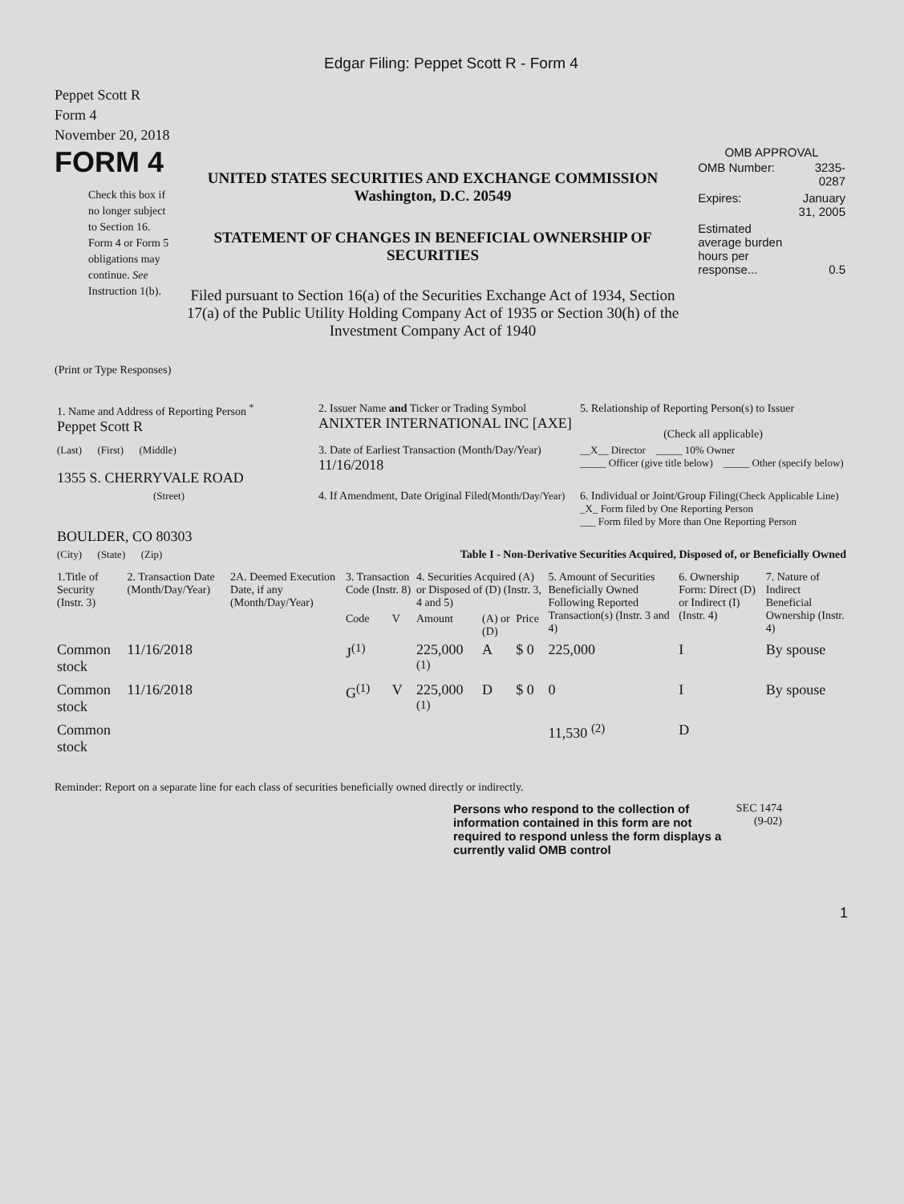Edgar Filing: Peppet Scott R - Form 4
Peppet Scott R
Form 4
November 20, 2018
FORM 4
Check this box if no longer subject to Section 16. Form 4 or Form 5 obligations may continue. See Instruction 1(b).
UNITED STATES SECURITIES AND EXCHANGE COMMISSION
Washington, D.C. 20549
STATEMENT OF CHANGES IN BENEFICIAL OWNERSHIP OF SECURITIES
Filed pursuant to Section 16(a) of the Securities Exchange Act of 1934, Section 17(a) of the Public Utility Holding Company Act of 1935 or Section 30(h) of the Investment Company Act of 1940
OMB APPROVAL
| OMB Number: | 3235-0287 |
| Expires: | January 31, 2005 |
| Estimated average burden hours per response... | 0.5 |
(Print or Type Responses)
| 1. Name and Address of Reporting Person <sup>*</sup> Peppet Scott R | 2. Issuer Name and Ticker or Trading Symbol ANIXTER INTERNATIONAL INC [AXE] | 5. Relationship of Reporting Person(s) to Issuer (Check all applicable) |
| (Last) (First) (Middle) 1355 S. CHERRYVALE ROAD | 3. Date of Earliest Transaction (Month/Day/Year) 11/16/2018 | __X__ Director _____ 10% Owner _____ Officer (give title below) _____ Other (specify below) |
| (Street) BOULDER, CO 80303 | 4. If Amendment, Date Original Filed (Month/Day/Year) | 6. Individual or Joint/Group Filing (Check Applicable Line) _X_ Form filed by One Reporting Person ___ Form filed by More than One Reporting Person |
| (City) (State) (Zip) | Table I - Non-Derivative Securities Acquired, Disposed of, or Beneficially Owned | |
| 1.Title of Security (Instr. 3) | 2. Transaction Date (Month/Day/Year) | 2A. Deemed Execution Date, if any (Month/Day/Year) | 3. Transaction Code (Instr. 8) | | 4. Securities Acquired (A) or Disposed of (D) (Instr. 3, 4 and 5) | | | 5. Amount of Securities Beneficially Owned Following Reported Transaction(s) (Instr. 3 and 4) | 6. Ownership Form: Direct (D) or Indirect (I) (Instr. 4) | 7. Nature of Indirect Beneficial Ownership (Instr. 4) |
| --- | --- | --- | --- | --- | --- | --- | --- | --- | --- | --- |
| | | | Code | V | Amount | (A) or (D) | Price | | | |
| Common stock | 11/16/2018 | | J<sup>(1)</sup> | | 225,000 <sup>(1)</sup> | A | $ 0 | 225,000 | I | By spouse |
| Common stock | 11/16/2018 | | G<sup>(1)</sup> | V | 225,000 <sup>(1)</sup> | D | $ 0 | 0 | I | By spouse |
| Common stock | | | | | | | | 11,530 <sup>(2)</sup> | D | |
Reminder: Report on a separate line for each class of securities beneficially owned directly or indirectly.
Persons who respond to the collection of information contained in this form are not required to respond unless the form displays a currently valid OMB control
SEC 1474
(9-02)
1